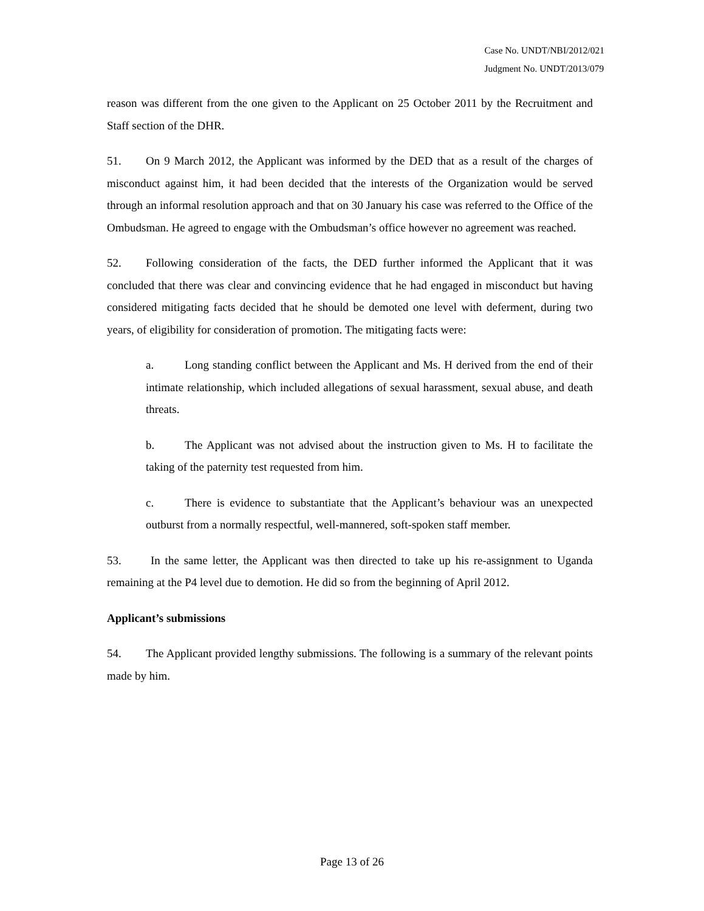Case No. UNDT/NBI/2012/021
Judgment No. UNDT/2013/079
reason was different from the one given to the Applicant on 25 October 2011 by the Recruitment and Staff section of the DHR.
51. On 9 March 2012, the Applicant was informed by the DED that as a result of the charges of misconduct against him, it had been decided that the interests of the Organization would be served through an informal resolution approach and that on 30 January his case was referred to the Office of the Ombudsman. He agreed to engage with the Ombudsman’s office however no agreement was reached.
52. Following consideration of the facts, the DED further informed the Applicant that it was concluded that there was clear and convincing evidence that he had engaged in misconduct but having considered mitigating facts decided that he should be demoted one level with deferment, during two years, of eligibility for consideration of promotion. The mitigating facts were:
a. Long standing conflict between the Applicant and Ms. H derived from the end of their intimate relationship, which included allegations of sexual harassment, sexual abuse, and death threats.
b. The Applicant was not advised about the instruction given to Ms. H to facilitate the taking of the paternity test requested from him.
c. There is evidence to substantiate that the Applicant’s behaviour was an unexpected outburst from a normally respectful, well-mannered, soft-spoken staff member.
53. In the same letter, the Applicant was then directed to take up his re-assignment to Uganda remaining at the P4 level due to demotion. He did so from the beginning of April 2012.
Applicant’s submissions
54. The Applicant provided lengthy submissions. The following is a summary of the relevant points made by him.
Page 13 of 26